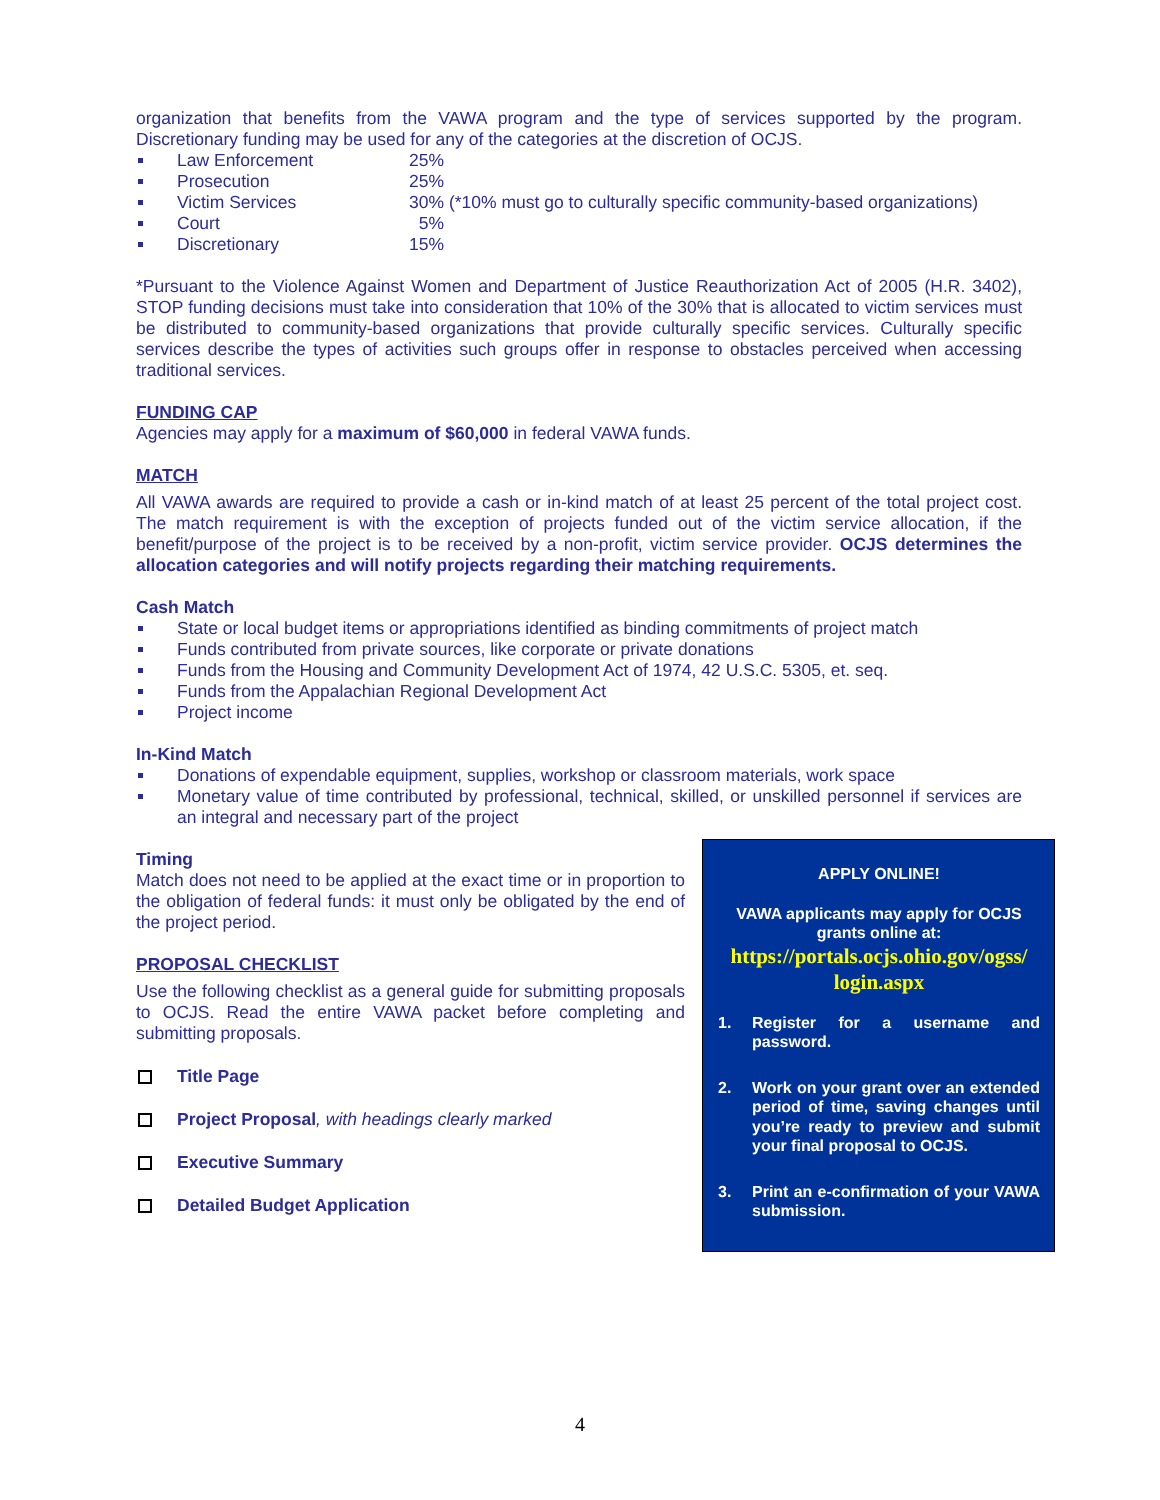organization that benefits from the VAWA program and the type of services supported by the program. Discretionary funding may be used for any of the categories at the discretion of OCJS.
Law Enforcement 25%
Prosecution 25%
Victim Services 30% (*10% must go to culturally specific community-based organizations)
Court 5%
Discretionary 15%
*Pursuant to the Violence Against Women and Department of Justice Reauthorization Act of 2005 (H.R. 3402), STOP funding decisions must take into consideration that 10% of the 30% that is allocated to victim services must be distributed to community-based organizations that provide culturally specific services. Culturally specific services describe the types of activities such groups offer in response to obstacles perceived when accessing traditional services.
FUNDING CAP
Agencies may apply for a maximum of $60,000 in federal VAWA funds.
MATCH
All VAWA awards are required to provide a cash or in-kind match of at least 25 percent of the total project cost. The match requirement is with the exception of projects funded out of the victim service allocation, if the benefit/purpose of the project is to be received by a non-profit, victim service provider. OCJS determines the allocation categories and will notify projects regarding their matching requirements.
Cash Match
State or local budget items or appropriations identified as binding commitments of project match
Funds contributed from private sources, like corporate or private donations
Funds from the Housing and Community Development Act of 1974, 42 U.S.C. 5305, et. seq.
Funds from the Appalachian Regional Development Act
Project income
In-Kind Match
Donations of expendable equipment, supplies, workshop or classroom materials, work space
Monetary value of time contributed by professional, technical, skilled, or unskilled personnel if services are an integral and necessary part of the project
Timing
Match does not need to be applied at the exact time or in proportion to the obligation of federal funds: it must only be obligated by the end of the project period.
PROPOSAL CHECKLIST
Use the following checklist as a general guide for submitting proposals to OCJS. Read the entire VAWA packet before completing and submitting proposals.
Title Page
Project Proposal, with headings clearly marked
Executive Summary
Detailed Budget Application
APPLY ONLINE!
VAWA applicants may apply for OCJS grants online at:
https://portals.ocjs.ohio.gov/ogss/ login.aspx
1. Register for a username and password.
2. Work on your grant over an extended period of time, saving changes until you’re ready to preview and submit your final proposal to OCJS.
3. Print an e-confirmation of your VAWA submission.
4